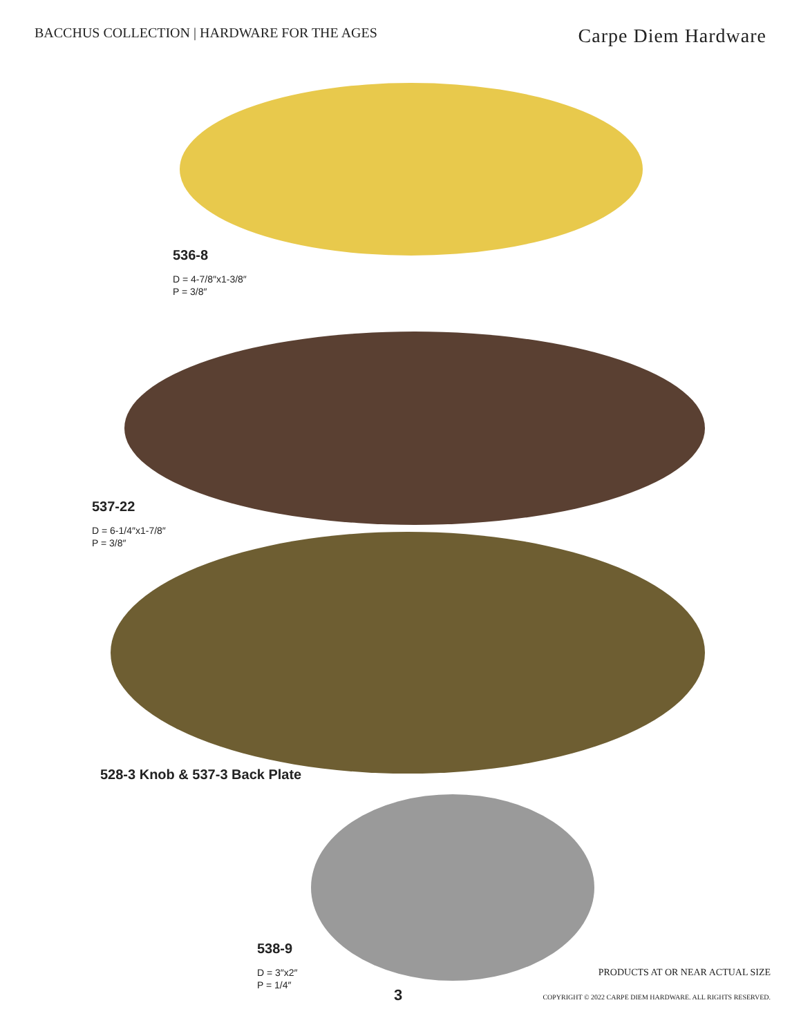BACCHUS COLLECTION | HARDWARE FOR THE AGES
Carpe Diem Hardware
536-8
D = 4-7/8″x1-3/8″
P = 3/8″
537-22
D = 6-1/4″x1-7/8″
P = 3/8″
528-3 Knob & 537-3 Back Plate
538-9
D = 3″x2″
P = 1/4″
PRODUCTS AT OR NEAR ACTUAL SIZE
3
COPYRIGHT © 2022 CARPE DIEM HARDWARE. ALL RIGHTS RESERVED.